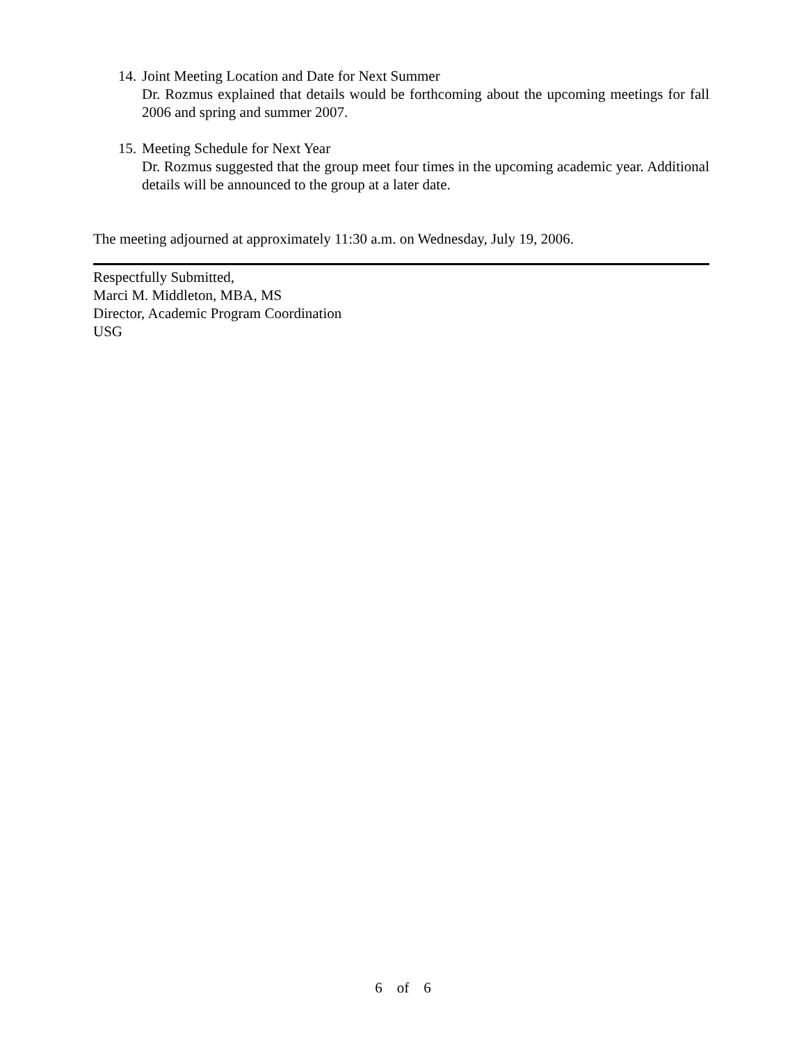14.
Joint Meeting Location and Date for Next Summer
Dr. Rozmus explained that details would be forthcoming about the upcoming meetings for fall 2006 and spring and summer 2007.
15.
Meeting Schedule for Next Year
Dr. Rozmus suggested that the group meet four times in the upcoming academic year. Additional details will be announced to the group at a later date.
The meeting adjourned at approximately 11:30 a.m. on Wednesday, July 19, 2006.
Respectfully Submitted,
Marci M. Middleton, MBA, MS
Director, Academic Program Coordination
USG
6 of 6